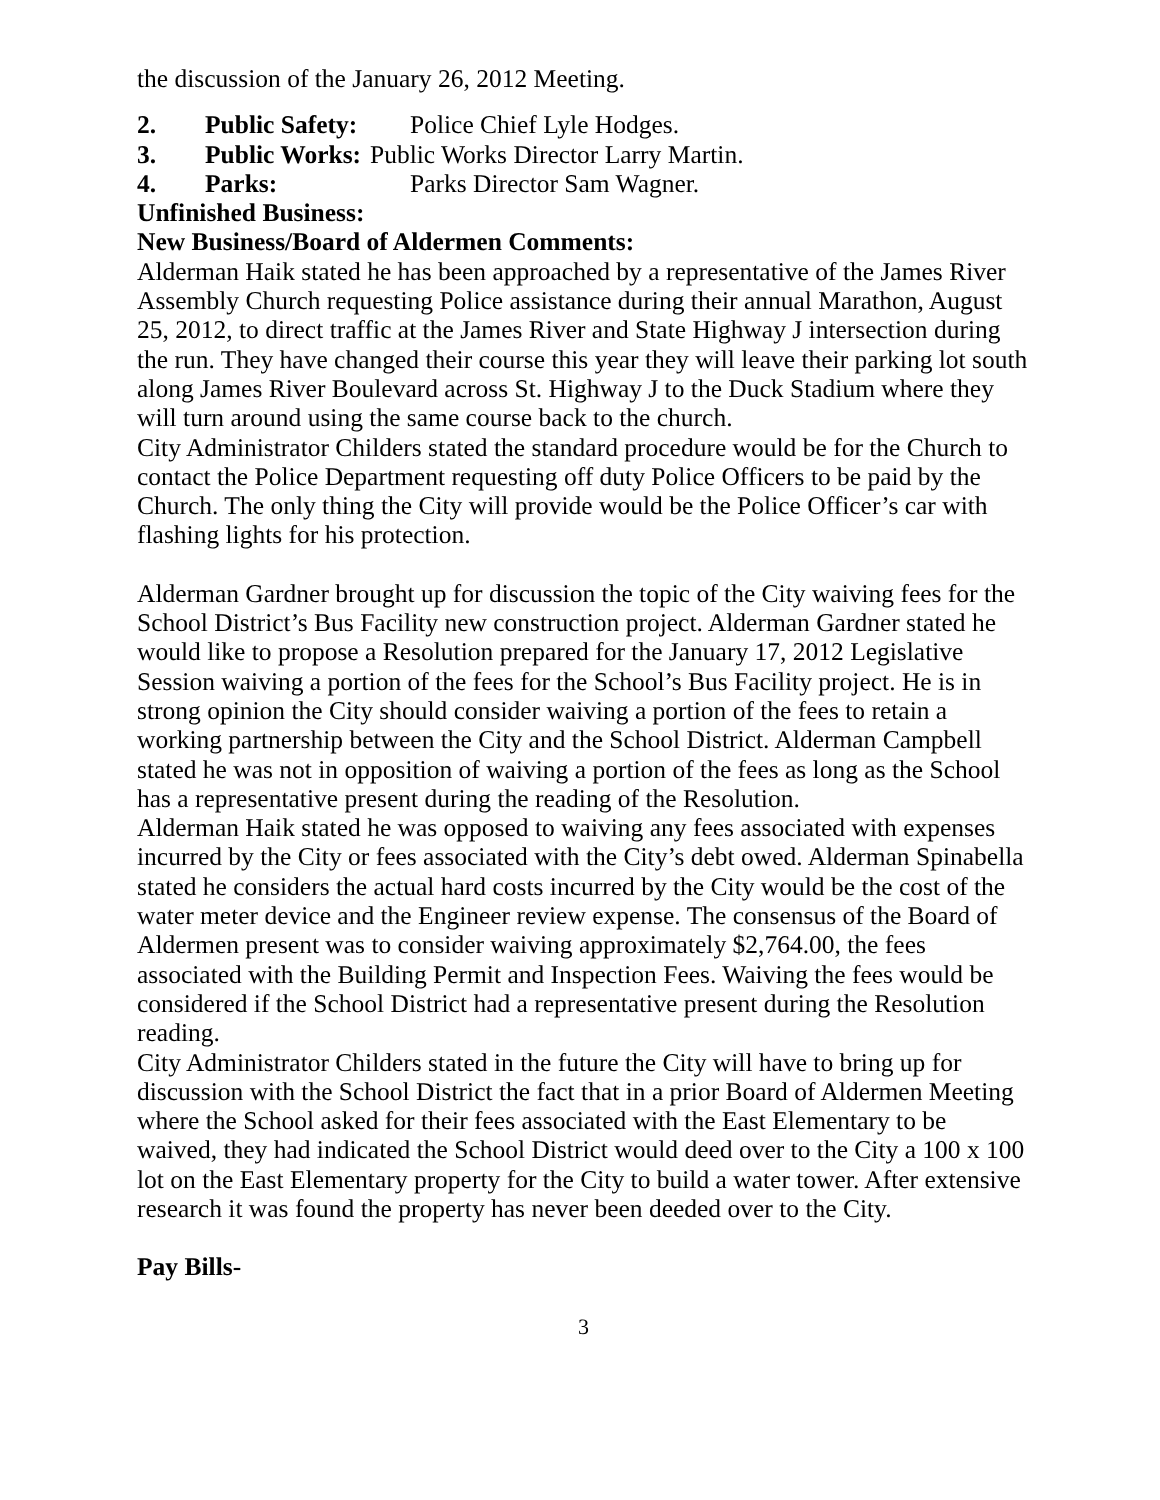the discussion of the January 26, 2012 Meeting.
2. Public Safety: Police Chief Lyle Hodges.
3. Public Works: Public Works Director Larry Martin.
4. Parks: Parks Director Sam Wagner.
Unfinished Business:
New Business/Board of Aldermen Comments:
Alderman Haik stated he has been approached by a representative of the James River Assembly Church requesting Police assistance during their annual Marathon, August 25, 2012, to direct traffic at the James River and State Highway J intersection during the run. They have changed their course this year they will leave their parking lot south along James River Boulevard across St. Highway J to the Duck Stadium where they will turn around using the same course back to the church.
City Administrator Childers stated the standard procedure would be for the Church to contact the Police Department requesting off duty Police Officers to be paid by the Church. The only thing the City will provide would be the Police Officer’s car with flashing lights for his protection.
Alderman Gardner brought up for discussion the topic of the City waiving fees for the School District’s Bus Facility new construction project. Alderman Gardner stated he would like to propose a Resolution prepared for the January 17, 2012 Legislative Session waiving a portion of the fees for the School’s Bus Facility project. He is in strong opinion the City should consider waiving a portion of the fees to retain a working partnership between the City and the School District. Alderman Campbell stated he was not in opposition of waiving a portion of the fees as long as the School has a representative present during the reading of the Resolution.
Alderman Haik stated he was opposed to waiving any fees associated with expenses incurred by the City or fees associated with the City’s debt owed. Alderman Spinabella stated he considers the actual hard costs incurred by the City would be the cost of the water meter device and the Engineer review expense. The consensus of the Board of Aldermen present was to consider waiving approximately $2,764.00, the fees associated with the Building Permit and Inspection Fees. Waiving the fees would be considered if the School District had a representative present during the Resolution reading.
City Administrator Childers stated in the future the City will have to bring up for discussion with the School District the fact that in a prior Board of Aldermen Meeting where the School asked for their fees associated with the East Elementary to be waived, they had indicated the School District would deed over to the City a 100 x 100 lot on the East Elementary property for the City to build a water tower. After extensive research it was found the property has never been deeded over to the City.
Pay Bills-
3